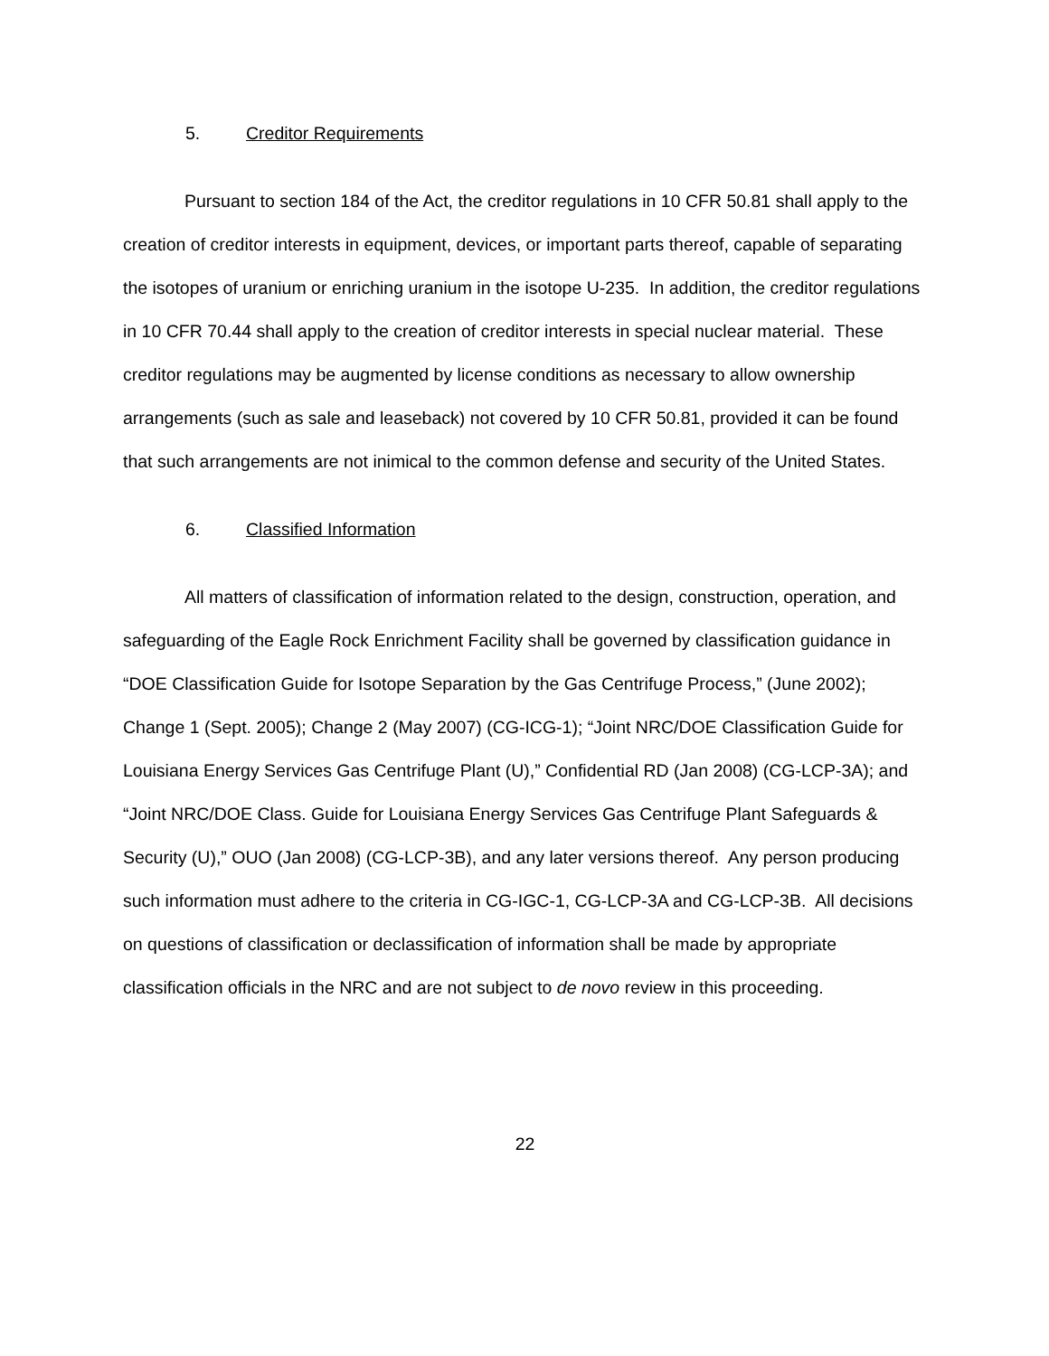5. Creditor Requirements
Pursuant to section 184 of the Act, the creditor regulations in 10 CFR 50.81 shall apply to the creation of creditor interests in equipment, devices, or important parts thereof, capable of separating the isotopes of uranium or enriching uranium in the isotope U-235. In addition, the creditor regulations in 10 CFR 70.44 shall apply to the creation of creditor interests in special nuclear material. These creditor regulations may be augmented by license conditions as necessary to allow ownership arrangements (such as sale and leaseback) not covered by 10 CFR 50.81, provided it can be found that such arrangements are not inimical to the common defense and security of the United States.
6. Classified Information
All matters of classification of information related to the design, construction, operation, and safeguarding of the Eagle Rock Enrichment Facility shall be governed by classification guidance in “DOE Classification Guide for Isotope Separation by the Gas Centrifuge Process,” (June 2002); Change 1 (Sept. 2005); Change 2 (May 2007) (CG-ICG-1); “Joint NRC/DOE Classification Guide for Louisiana Energy Services Gas Centrifuge Plant (U),” Confidential RD (Jan 2008) (CG-LCP-3A); and “Joint NRC/DOE Class. Guide for Louisiana Energy Services Gas Centrifuge Plant Safeguards & Security (U),” OUO (Jan 2008) (CG-LCP-3B), and any later versions thereof. Any person producing such information must adhere to the criteria in CG-IGC-1, CG-LCP-3A and CG-LCP-3B. All decisions on questions of classification or declassification of information shall be made by appropriate classification officials in the NRC and are not subject to de novo review in this proceeding.
22